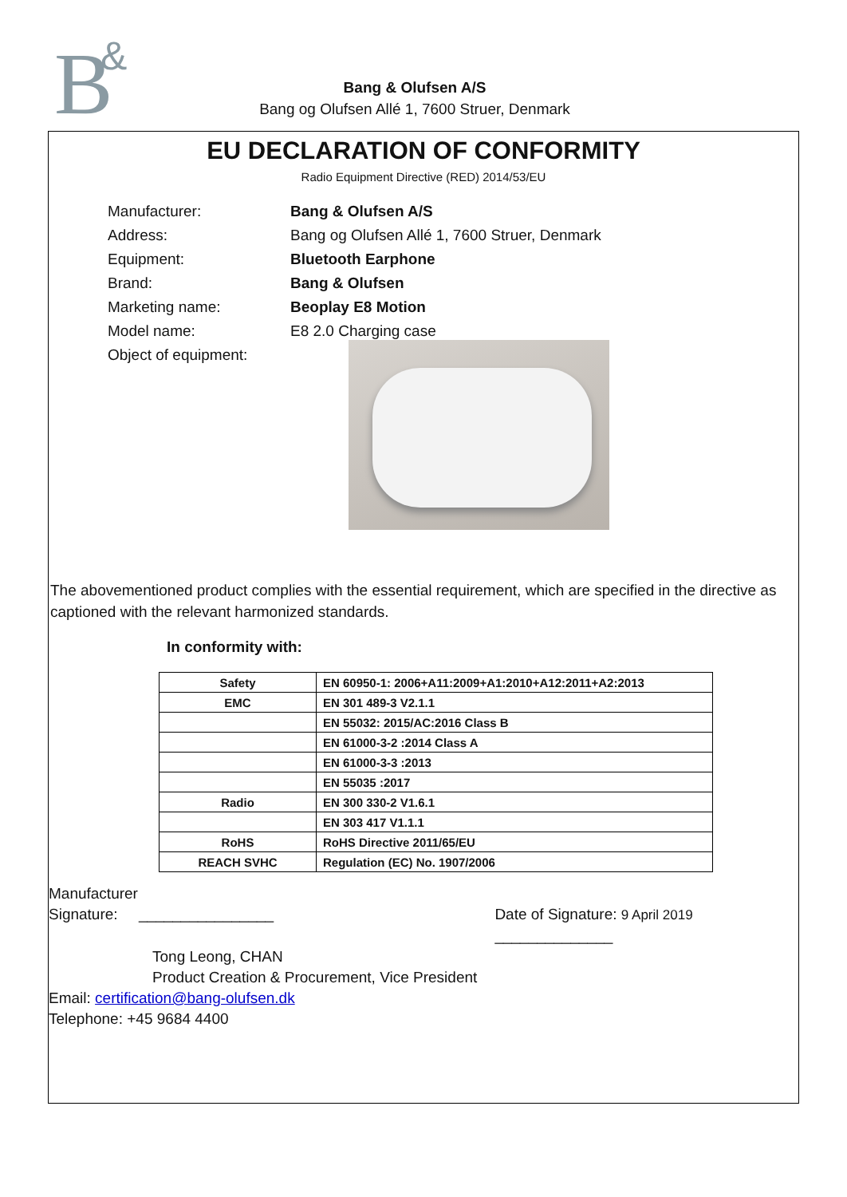B
&
Bang & Olufsen A/S
Bang og Olufsen Allé 1, 7600 Struer, Denmark
EU DECLARATION OF CONFORMITY
Radio Equipment Directive (RED) 2014/53/EU
Manufacturer: Bang & Olufsen A/S
Address: Bang og Olufsen Allé 1, 7600 Struer, Denmark
Equipment: Bluetooth Earphone
Brand: Bang & Olufsen
Marketing name: Beoplay E8 Motion
Model name: E8 2.0 Charging case
Object of equipment:
The abovementioned product complies with the essential requirement, which are specified in the directive as captioned with the relevant harmonized standards.
In conformity with:
| Safety | EN 60950-1: 2006+A11:2009+A1:2010+A12:2011+A2:2013 |
| EMC | EN 301 489-3 V2.1.1 |
| | EN 55032: 2015/AC:2016 Class B |
| | EN 61000-3-2 :2014 Class A |
| | EN 61000-3-3 :2013 |
| | EN 55035 :2017 |
| Radio | EN 300 330-2 V1.6.1 |
| | EN 303 417 V1.1.1 |
| RoHS | RoHS Directive 2011/65/EU |
| REACH SVHC | Regulation (EC) No. 1907/2006 |
Manufacturer
Signature: ________________
Date of Signature: 9 April 2019 ______________
Tong Leong, CHAN
Product Creation & Procurement, Vice President
Email: certification@bang-olufsen.dk
Telephone: +45 9684 4400